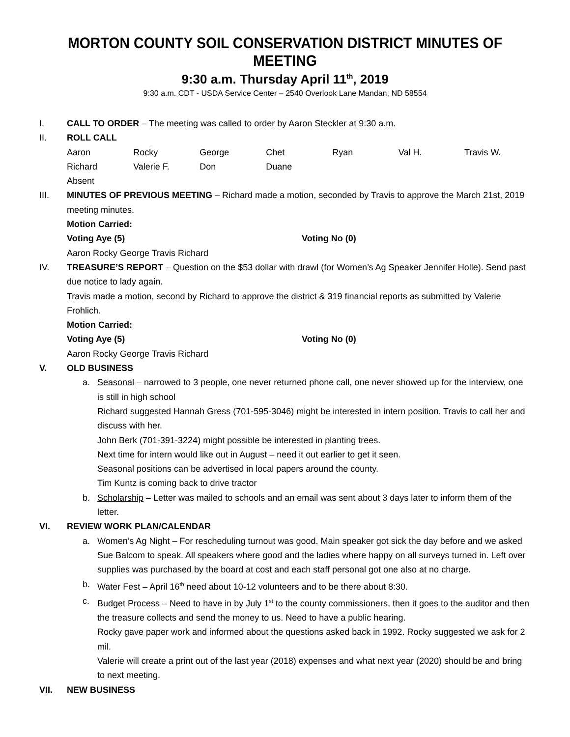MORTON COUNTY SOIL CONSERVATION DISTRICT MINUTES OF MEETING
9:30 a.m. Thursday April 11<sup>th</sup>, 2019
9:30 a.m. CDT - USDA Service Center – 2540 Overlook Lane Mandan, ND 58554
I. CALL TO ORDER – The meeting was called to order by Aaron Steckler at 9:30 a.m.
II. ROLL CALL
| Aaron | Rocky | George | Chet | Ryan | Val H. | Travis W. |
| Richard | Valerie F. | Don | Duane | | | |
| Absent | | | | | | |
III. MINUTES OF PREVIOUS MEETING – Richard made a motion, seconded by Travis to approve the March 21st, 2019 meeting minutes.
Motion Carried:
Voting Aye (5) Voting No (0)
Aaron Rocky George Travis Richard
IV. TREASURE’S REPORT – Question on the $53 dollar with drawl (for Women’s Ag Speaker Jennifer Holle). Send past due notice to lady again.
Travis made a motion, second by Richard to approve the district & 319 financial reports as submitted by Valerie Frohlich.
Motion Carried:
Voting Aye (5) Voting No (0)
Aaron Rocky George Travis Richard
V. OLD BUSINESS
a. Seasonal – narrowed to 3 people, one never returned phone call, one never showed up for the interview, one is still in high school
Richard suggested Hannah Gress (701-595-3046) might be interested in intern position. Travis to call her and discuss with her.
John Berk (701-391-3224) might possible be interested in planting trees.
Next time for intern would like out in August – need it out earlier to get it seen.
Seasonal positions can be advertised in local papers around the county.
Tim Kuntz is coming back to drive tractor
b. Scholarship – Letter was mailed to schools and an email was sent about 3 days later to inform them of the letter.
VI. REVIEW WORK PLAN/CALENDAR
a. Women’s Ag Night – For rescheduling turnout was good. Main speaker got sick the day before and we asked Sue Balcom to speak. All speakers where good and the ladies where happy on all surveys turned in. Left over supplies was purchased by the board at cost and each staff personal got one also at no charge.
b. Water Fest – April 16<sup>th</sup> need about 10-12 volunteers and to be there about 8:30.
c. Budget Process – Need to have in by July 1<sup>st</sup> to the county commissioners, then it goes to the auditor and then the treasure collects and send the money to us. Need to have a public hearing.
Rocky gave paper work and informed about the questions asked back in 1992. Rocky suggested we ask for 2 mil.
Valerie will create a print out of the last year (2018) expenses and what next year (2020) should be and bring to next meeting.
VII. NEW BUSINESS